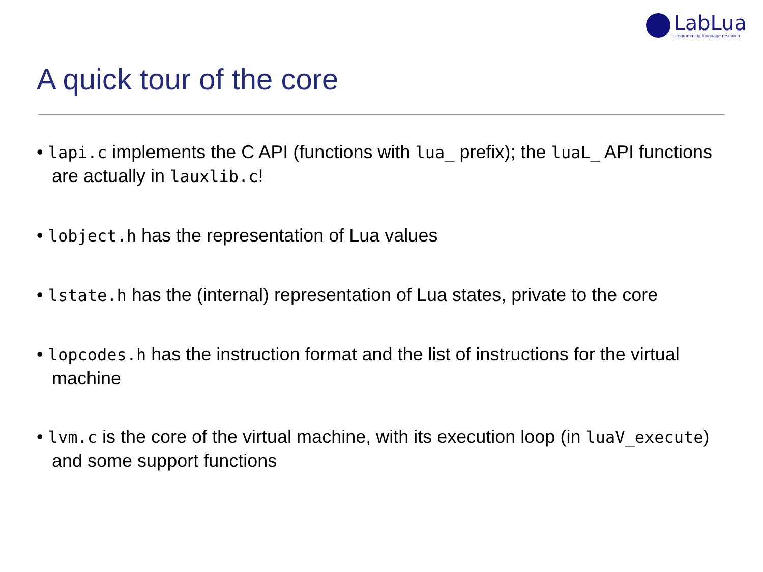LabLua
programming language research
A quick tour of the core
• lapi.c implements the C API (functions with lua_ prefix); the luaL_ API functions are actually in lauxlib.c!
• lobject.h has the representation of Lua values
• lstate.h has the (internal) representation of Lua states, private to the core
• lopcodes.h has the instruction format and the list of instructions for the virtual machine
• lvm.c is the core of the virtual machine, with its execution loop (in luaV_execute) and some support functions